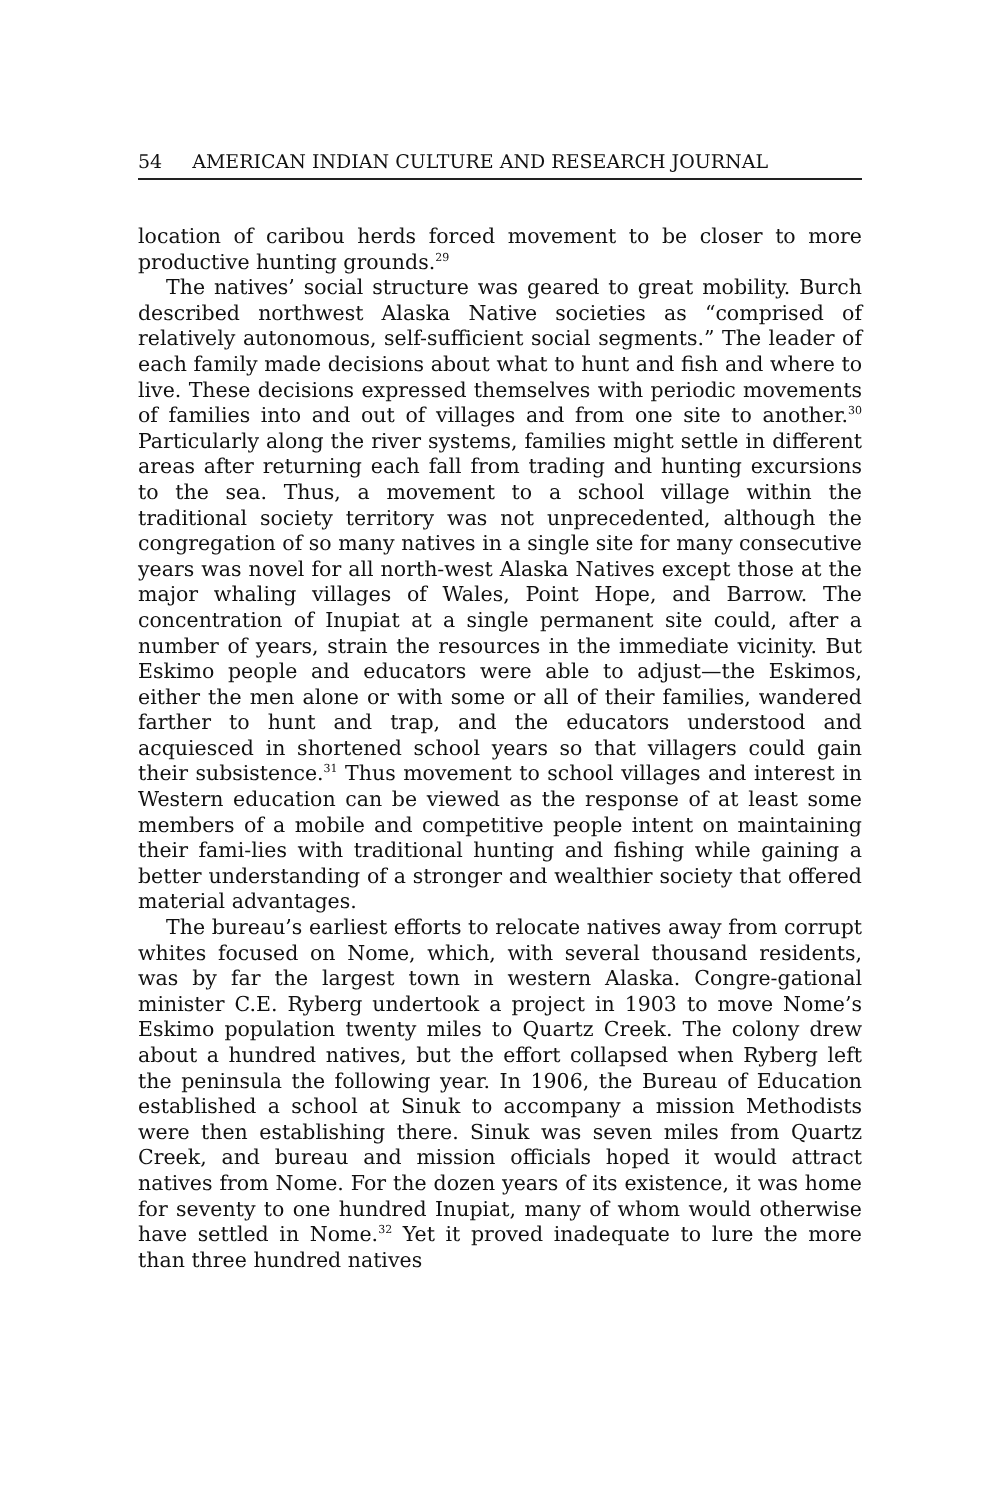54 AMERICAN INDIAN CULTURE AND RESEARCH JOURNAL
location of caribou herds forced movement to be closer to more productive hunting grounds.<sup>29</sup>
The natives’ social structure was geared to great mobility. Burch described northwest Alaska Native societies as “comprised of relatively autonomous, self-sufficient social segments.” The leader of each family made decisions about what to hunt and fish and where to live. These decisions expressed themselves with periodic movements of families into and out of villages and from one site to another.<sup>30</sup> Particularly along the river systems, families might settle in different areas after returning each fall from trading and hunting excursions to the sea. Thus, a movement to a school village within the traditional society territory was not unprecedented, although the congregation of so many natives in a single site for many consecutive years was novel for all north-west Alaska Natives except those at the major whaling villages of Wales, Point Hope, and Barrow. The concentration of Inupiat at a single permanent site could, after a number of years, strain the resources in the immediate vicinity. But Eskimo people and educators were able to adjust—the Eskimos, either the men alone or with some or all of their families, wandered farther to hunt and trap, and the educators understood and acquiesced in shortened school years so that villagers could gain their subsistence.<sup>31</sup> Thus movement to school villages and interest in Western education can be viewed as the response of at least some members of a mobile and competitive people intent on maintaining their fami-lies with traditional hunting and fishing while gaining a better understanding of a stronger and wealthier society that offered material advantages.
The bureau’s earliest efforts to relocate natives away from corrupt whites focused on Nome, which, with several thousand residents, was by far the largest town in western Alaska. Congre-gational minister C.E. Ryberg undertook a project in 1903 to move Nome’s Eskimo population twenty miles to Quartz Creek. The colony drew about a hundred natives, but the effort collapsed when Ryberg left the peninsula the following year. In 1906, the Bureau of Education established a school at Sinuk to accompany a mission Methodists were then establishing there. Sinuk was seven miles from Quartz Creek, and bureau and mission officials hoped it would attract natives from Nome. For the dozen years of its existence, it was home for seventy to one hundred Inupiat, many of whom would otherwise have settled in Nome.<sup>32</sup> Yet it proved inadequate to lure the more than three hundred natives